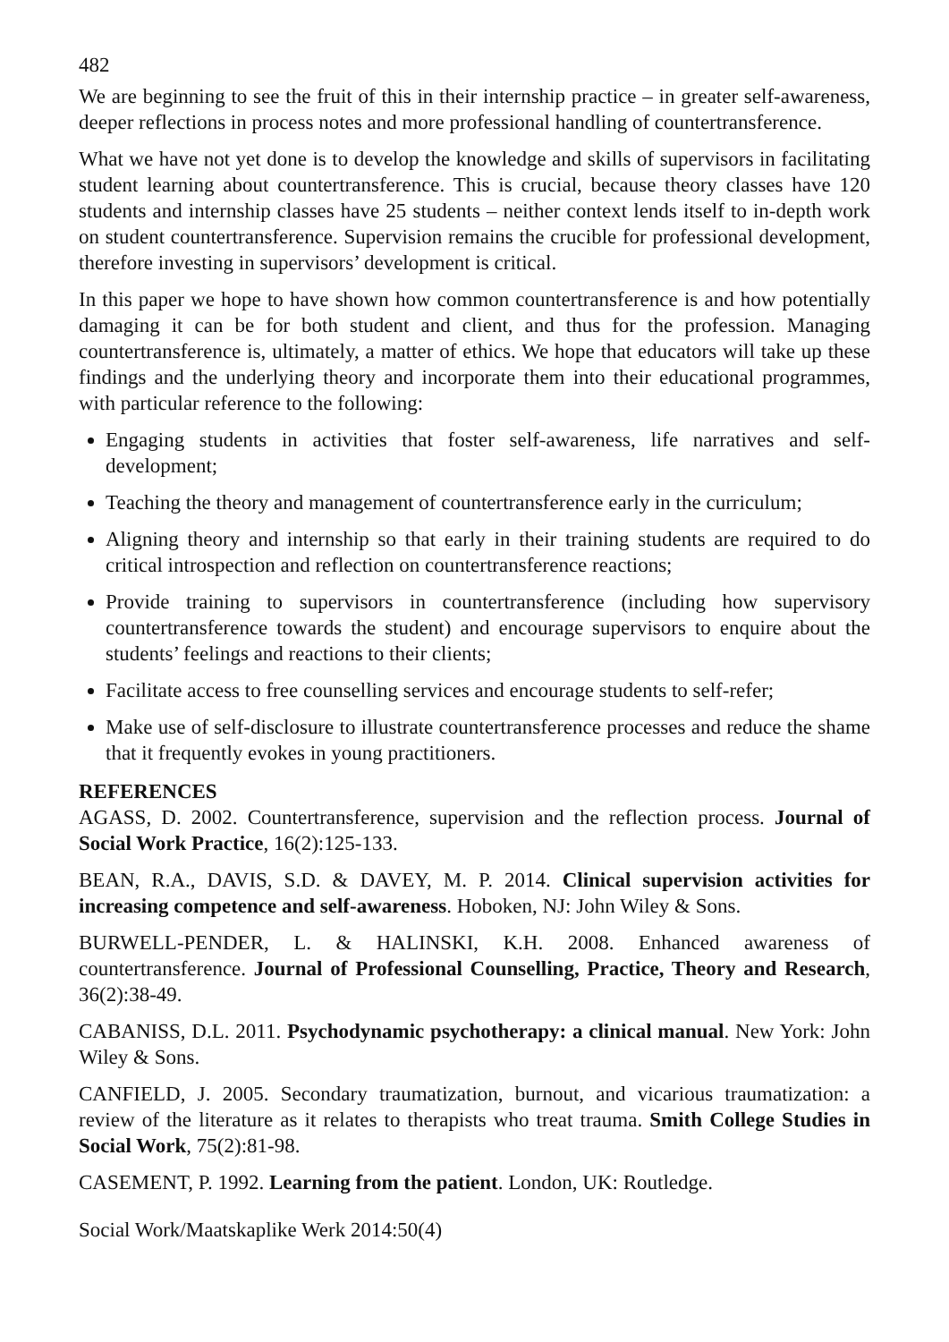482
We are beginning to see the fruit of this in their internship practice – in greater self-awareness, deeper reflections in process notes and more professional handling of countertransference.
What we have not yet done is to develop the knowledge and skills of supervisors in facilitating student learning about countertransference. This is crucial, because theory classes have 120 students and internship classes have 25 students – neither context lends itself to in-depth work on student countertransference. Supervision remains the crucible for professional development, therefore investing in supervisors’ development is critical.
In this paper we hope to have shown how common countertransference is and how potentially damaging it can be for both student and client, and thus for the profession. Managing countertransference is, ultimately, a matter of ethics. We hope that educators will take up these findings and the underlying theory and incorporate them into their educational programmes, with particular reference to the following:
Engaging students in activities that foster self-awareness, life narratives and self-development;
Teaching the theory and management of countertransference early in the curriculum;
Aligning theory and internship so that early in their training students are required to do critical introspection and reflection on countertransference reactions;
Provide training to supervisors in countertransference (including how supervisory countertransference towards the student) and encourage supervisors to enquire about the students’ feelings and reactions to their clients;
Facilitate access to free counselling services and encourage students to self-refer;
Make use of self-disclosure to illustrate countertransference processes and reduce the shame that it frequently evokes in young practitioners.
REFERENCES
AGASS, D. 2002. Countertransference, supervision and the reflection process. Journal of Social Work Practice, 16(2):125-133.
BEAN, R.A., DAVIS, S.D. & DAVEY, M. P. 2014. Clinical supervision activities for increasing competence and self-awareness. Hoboken, NJ: John Wiley & Sons.
BURWELL-PENDER, L. & HALINSKI, K.H. 2008. Enhanced awareness of countertransference. Journal of Professional Counselling, Practice, Theory and Research, 36(2):38-49.
CABANISS, D.L. 2011. Psychodynamic psychotherapy: a clinical manual. New York: John Wiley & Sons.
CANFIELD, J. 2005. Secondary traumatization, burnout, and vicarious traumatization: a review of the literature as it relates to therapists who treat trauma. Smith College Studies in Social Work, 75(2):81-98.
CASEMENT, P. 1992. Learning from the patient. London, UK: Routledge.
Social Work/Maatskaplike Werk 2014:50(4)